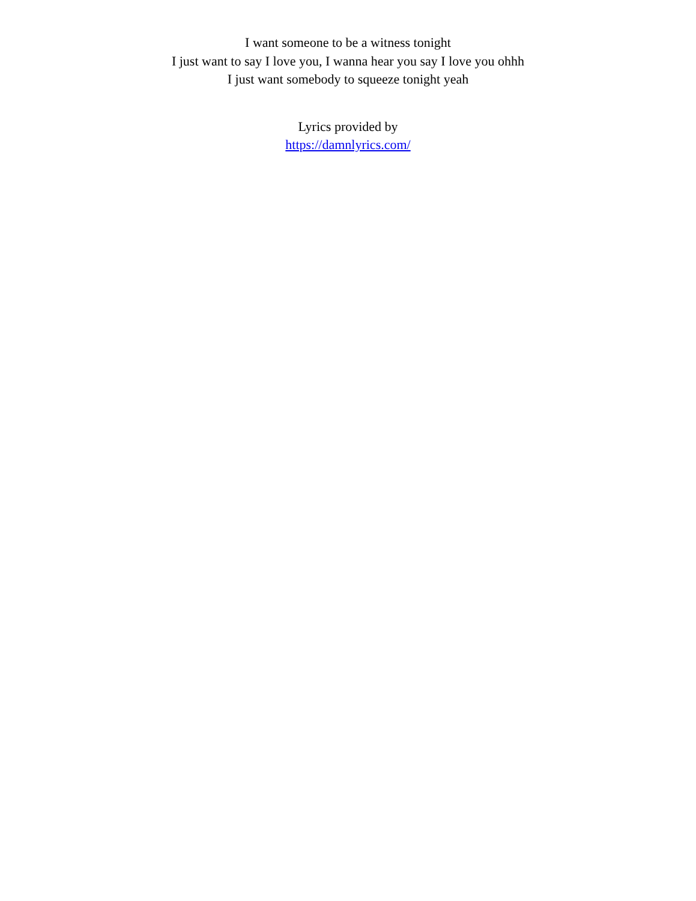I want someone to be a witness tonight
I just want to say I love you, I wanna hear you say I love you ohhh
I just want somebody to squeeze tonight yeah
Lyrics provided by
https://damnlyrics.com/